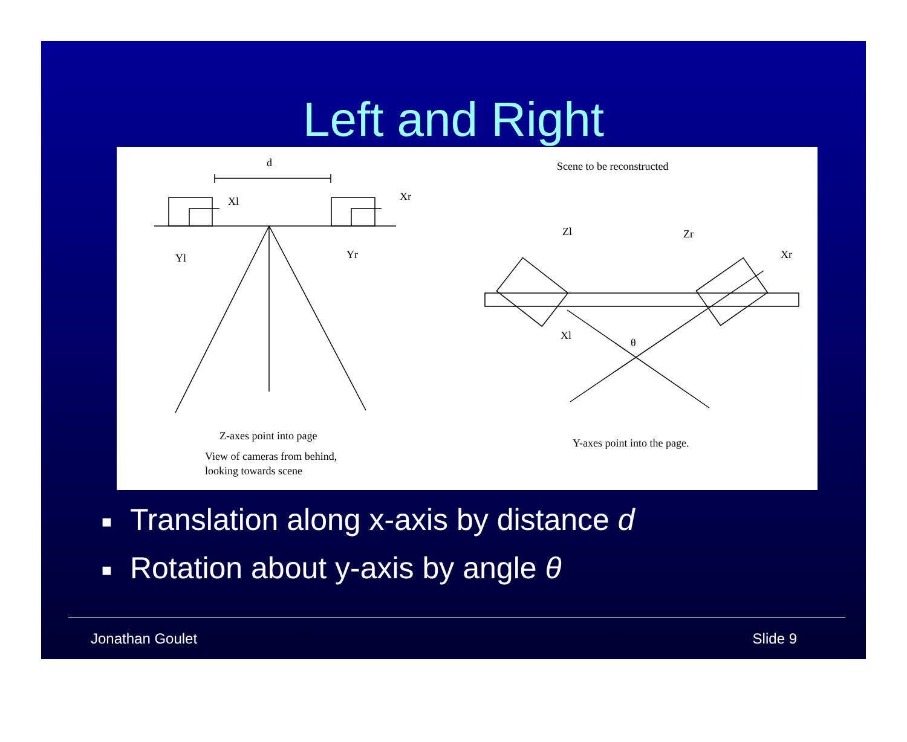Left and Right
d
Xl
Xr
Yl
Yr
Scene to be reconstructed
Zl
Zr
Xr
Xl
θ
Z-axes point into page
View of cameras from behind,
looking towards scene
Y-axes point into the page.
■ Translation along x-axis by distance d
■ Rotation about y-axis by angle θ
Jonathan Goulet Slide 9